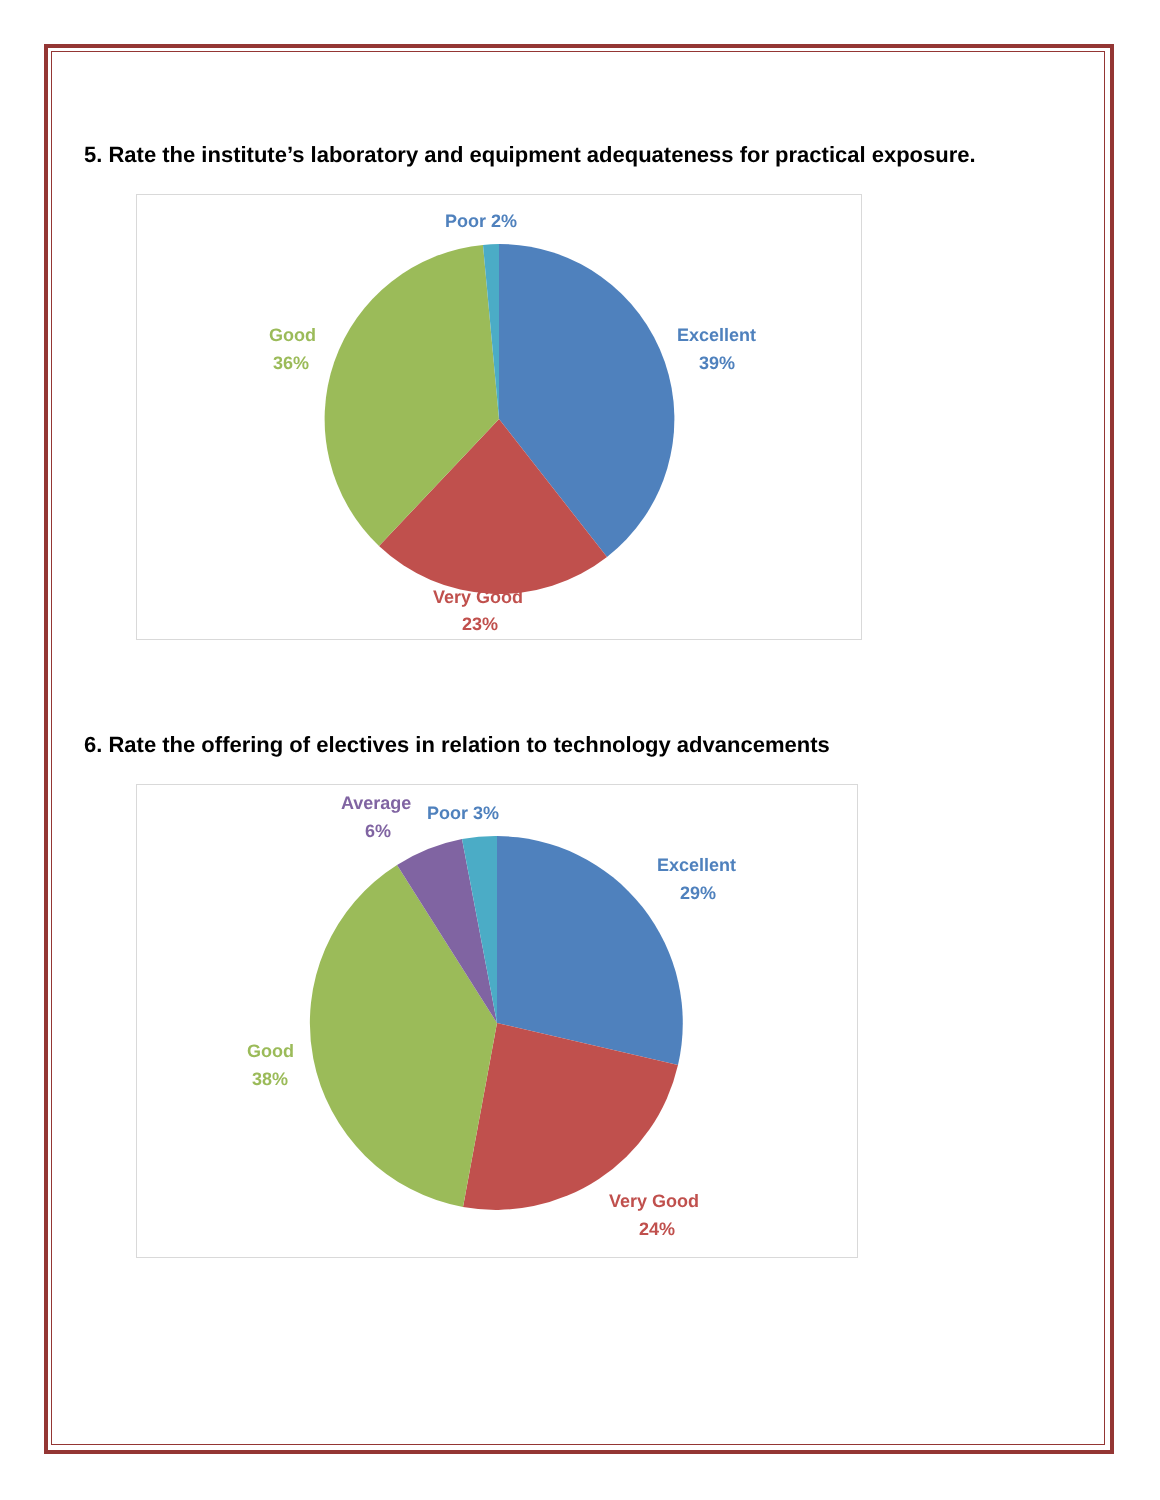5. Rate the institute’s laboratory and equipment adequateness for practical exposure.
Poor 2%
Excellent
39%
Good
36%
Very Good
23%
6. Rate the offering of electives in relation to technology advancements
Average
6%
Poor 3%
Excellent
29%
Good
38%
Very Good
24%